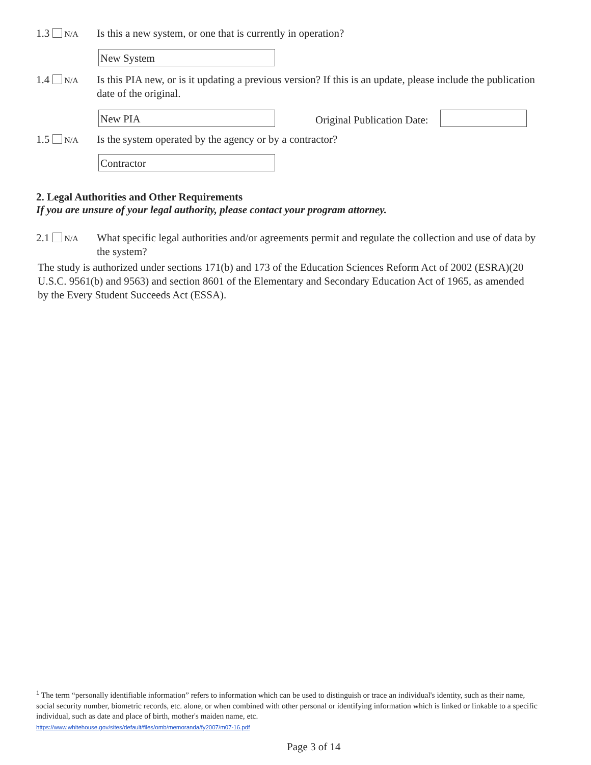1.3 N/A
Is this a new system, or one that is currently in operation?
New System
1.4 N/A
Is this PIA new, or is it updating a previous version? If this is an update, please include the publication date of the original.
New PIA Original Publication Date:
1.5 N/A
Is the system operated by the agency or by a contractor?
Contractor
2. Legal Authorities and Other Requirements
If you are unsure of your legal authority, please contact your program attorney.
2.1 N/A
What specific legal authorities and/or agreements permit and regulate the collection and use of data by the system?
The study is authorized under sections 171(b) and 173 of the Education Sciences Reform Act of 2002 (ESRA)(20 U.S.C. 9561(b) and 9563) and section 8601 of the Elementary and Secondary Education Act of 1965, as amended by the Every Student Succeeds Act (ESSA).
<sup>1</sup> The term “personally identifiable information” refers to information which can be used to distinguish or trace an individual's identity, such as their name, social security number, biometric records, etc. alone, or when combined with other personal or identifying information which is linked or linkable to a specific individual, such as date and place of birth, mother's maiden name, etc.
https://www.whitehouse.gov/sites/default/files/omb/memoranda/fy2007/m07-16.pdf
Page 3 of 14